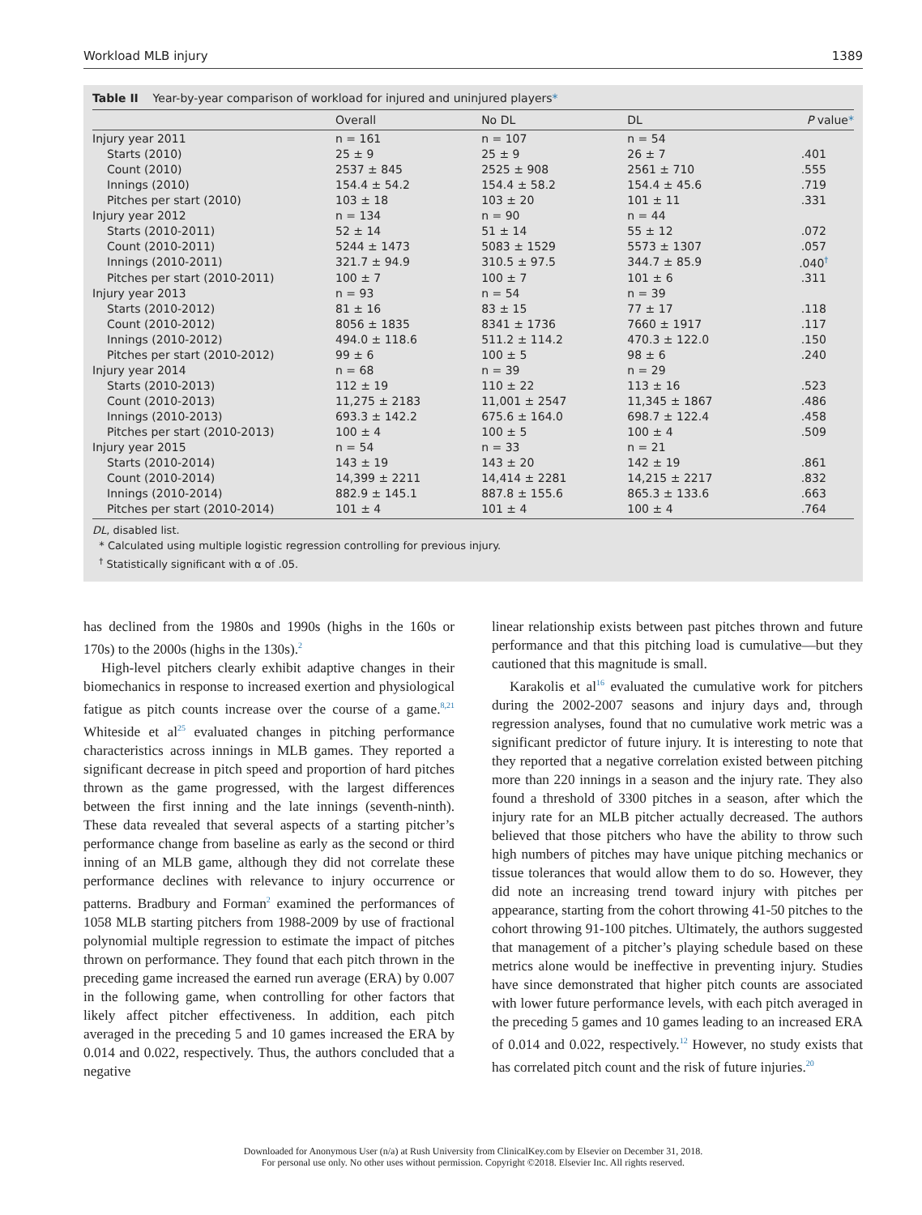Workload MLB injury 1389
Table II Year-by-year comparison of workload for injured and uninjured players*
| | Overall | No DL | DL | P value * |
| --- | --- | --- | --- | --- |
| Injury year 2011 | n = 161 | n = 107 | n = 54 | |
| Starts (2010) | 25 ± 9 | 25 ± 9 | 26 ± 7 | .401 |
| Count (2010) | 2537 ± 845 | 2525 ± 908 | 2561 ± 710 | .555 |
| Innings (2010) | 154.4 ± 54.2 | 154.4 ± 58.2 | 154.4 ± 45.6 | .719 |
| Pitches per start (2010) | 103 ± 18 | 103 ± 20 | 101 ± 11 | .331 |
| Injury year 2012 | n = 134 | n = 90 | n = 44 | |
| Starts (2010-2011) | 52 ± 14 | 51 ± 14 | 55 ± 12 | .072 |
| Count (2010-2011) | 5244 ± 1473 | 5083 ± 1529 | 5573 ± 1307 | .057 |
| Innings (2010-2011) | 321.7 ± 94.9 | 310.5 ± 97.5 | 344.7 ± 85.9 | .040<sup>†</sup> |
| Pitches per start (2010-2011) | 100 ± 7 | 100 ± 7 | 101 ± 6 | .311 |
| Injury year 2013 | n = 93 | n = 54 | n = 39 | |
| Starts (2010-2012) | 81 ± 16 | 83 ± 15 | 77 ± 17 | .118 |
| Count (2010-2012) | 8056 ± 1835 | 8341 ± 1736 | 7660 ± 1917 | .117 |
| Innings (2010-2012) | 494.0 ± 118.6 | 511.2 ± 114.2 | 470.3 ± 122.0 | .150 |
| Pitches per start (2010-2012) | 99 ± 6 | 100 ± 5 | 98 ± 6 | .240 |
| Injury year 2014 | n = 68 | n = 39 | n = 29 | |
| Starts (2010-2013) | 112 ± 19 | 110 ± 22 | 113 ± 16 | .523 |
| Count (2010-2013) | 11,275 ± 2183 | 11,001 ± 2547 | 11,345 ± 1867 | .486 |
| Innings (2010-2013) | 693.3 ± 142.2 | 675.6 ± 164.0 | 698.7 ± 122.4 | .458 |
| Pitches per start (2010-2013) | 100 ± 4 | 100 ± 5 | 100 ± 4 | .509 |
| Injury year 2015 | n = 54 | n = 33 | n = 21 | |
| Starts (2010-2014) | 143 ± 19 | 143 ± 20 | 142 ± 19 | .861 |
| Count (2010-2014) | 14,399 ± 2211 | 14,414 ± 2281 | 14,215 ± 2217 | .832 |
| Innings (2010-2014) | 882.9 ± 145.1 | 887.8 ± 155.6 | 865.3 ± 133.6 | .663 |
| Pitches per start (2010-2014) | 101 ± 4 | 101 ± 4 | 100 ± 4 | .764 |
DL, disabled list.
* Calculated using multiple logistic regression controlling for previous injury.
<sup>†</sup> Statistically significant with α of .05.
has declined from the 1980s and 1990s (highs in the 160s or 170s) to the 2000s (highs in the 130s).<sup>2</sup>
High-level pitchers clearly exhibit adaptive changes in their biomechanics in response to increased exertion and physiological fatigue as pitch counts increase over the course of a game.<sup>8,21</sup> Whiteside et al<sup>25</sup> evaluated changes in pitching performance characteristics across innings in MLB games. They reported a significant decrease in pitch speed and proportion of hard pitches thrown as the game progressed, with the largest differences between the first inning and the late innings (seventh-ninth). These data revealed that several aspects of a starting pitcher’s performance change from baseline as early as the second or third inning of an MLB game, although they did not correlate these performance declines with relevance to injury occurrence or patterns. Bradbury and Forman<sup>2</sup> examined the performances of 1058 MLB starting pitchers from 1988-2009 by use of fractional polynomial multiple regression to estimate the impact of pitches thrown on performance. They found that each pitch thrown in the preceding game increased the earned run average (ERA) by 0.007 in the following game, when controlling for other factors that likely affect pitcher effectiveness. In addition, each pitch averaged in the preceding 5 and 10 games increased the ERA by 0.014 and 0.022, respectively. Thus, the authors concluded that a negative
linear relationship exists between past pitches thrown and future performance and that this pitching load is cumulative—but they cautioned that this magnitude is small.
Karakolis et al<sup>16</sup> evaluated the cumulative work for pitchers during the 2002-2007 seasons and injury days and, through regression analyses, found that no cumulative work metric was a significant predictor of future injury. It is interesting to note that they reported that a negative correlation existed between pitching more than 220 innings in a season and the injury rate. They also found a threshold of 3300 pitches in a season, after which the injury rate for an MLB pitcher actually decreased. The authors believed that those pitchers who have the ability to throw such high numbers of pitches may have unique pitching mechanics or tissue tolerances that would allow them to do so. However, they did note an increasing trend toward injury with pitches per appearance, starting from the cohort throwing 41-50 pitches to the cohort throwing 91-100 pitches. Ultimately, the authors suggested that management of a pitcher’s playing schedule based on these metrics alone would be ineffective in preventing injury. Studies have since demonstrated that higher pitch counts are associated with lower future performance levels, with each pitch averaged in the preceding 5 games and 10 games leading to an increased ERA of 0.014 and 0.022, respectively.<sup>12</sup> However, no study exists that has correlated pitch count and the risk of future injuries.<sup>20</sup>
Downloaded for Anonymous User (n/a) at Rush University from ClinicalKey.com by Elsevier on December 31, 2018.
For personal use only. No other uses without permission. Copyright ©2018. Elsevier Inc. All rights reserved.